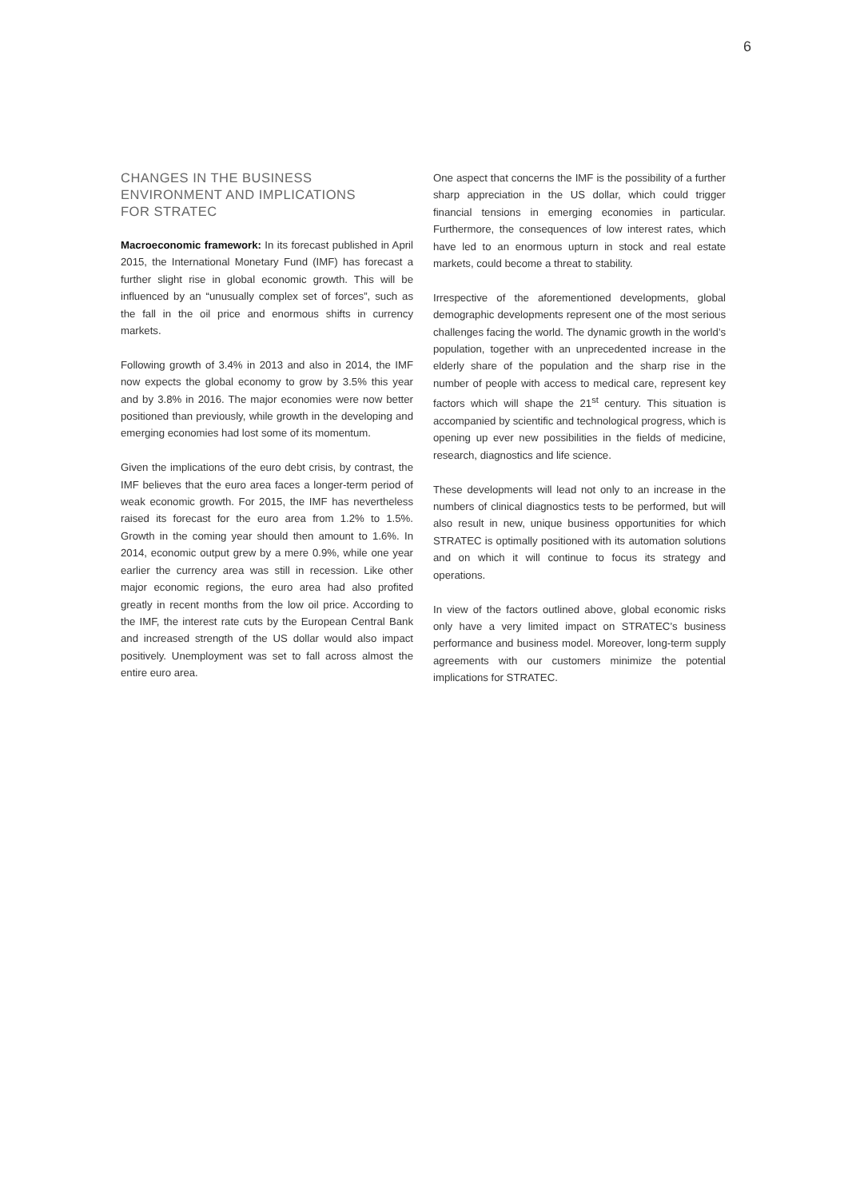6
CHANGES IN THE BUSINESS
ENVIRONMENT AND IMPLICATIONS
FOR STRATEC
Macroeconomic framework: In its forecast published in April 2015, the International Monetary Fund (IMF) has forecast a further slight rise in global economic growth. This will be influenced by an “unusually complex set of forces”, such as the fall in the oil price and enormous shifts in currency markets.
Following growth of 3.4% in 2013 and also in 2014, the IMF now expects the global economy to grow by 3.5% this year and by 3.8% in 2016. The major economies were now better positioned than previously, while growth in the developing and emerging economies had lost some of its momentum.
Given the implications of the euro debt crisis, by contrast, the IMF believes that the euro area faces a longer-term period of weak economic growth. For 2015, the IMF has nevertheless raised its forecast for the euro area from 1.2% to 1.5%. Growth in the coming year should then amount to 1.6%. In 2014, economic output grew by a mere 0.9%, while one year earlier the currency area was still in recession. Like other major economic regions, the euro area had also profited greatly in recent months from the low oil price. According to the IMF, the interest rate cuts by the European Central Bank and increased strength of the US dollar would also impact positively. Unemployment was set to fall across almost the entire euro area.
One aspect that concerns the IMF is the possibility of a further sharp appreciation in the US dollar, which could trigger financial tensions in emerging economies in particular. Furthermore, the consequences of low interest rates, which have led to an enormous upturn in stock and real estate markets, could become a threat to stability.
Irrespective of the aforementioned developments, global demographic developments represent one of the most serious challenges facing the world. The dynamic growth in the world’s population, together with an unprecedented increase in the elderly share of the population and the sharp rise in the number of people with access to medical care, represent key factors which will shape the 21<sup>st</sup> century. This situation is accompanied by scientific and technological progress, which is opening up ever new possibilities in the fields of medicine, research, diagnostics and life science.
These developments will lead not only to an increase in the numbers of clinical diagnostics tests to be performed, but will also result in new, unique business opportunities for which STRATEC is optimally positioned with its automation solutions and on which it will continue to focus its strategy and operations.
In view of the factors outlined above, global economic risks only have a very limited impact on STRATEC’s business performance and business model. Moreover, long-term supply agreements with our customers minimize the potential implications for STRATEC.